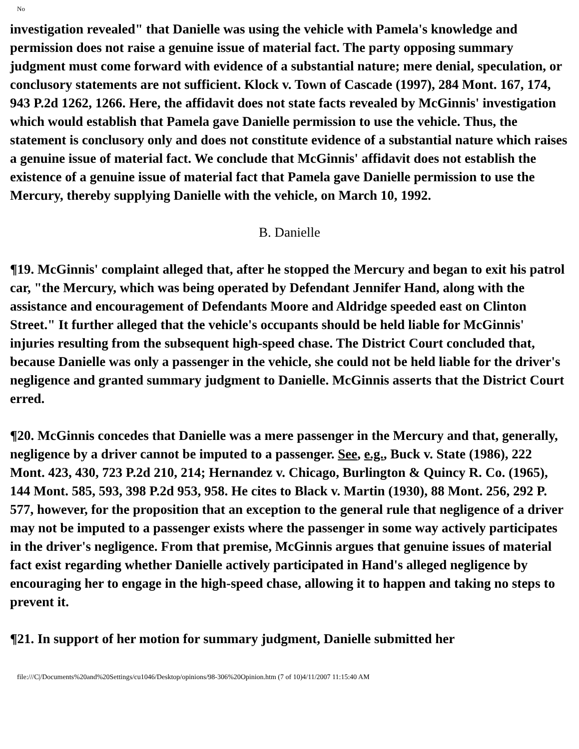No
investigation revealed" that Danielle was using the vehicle with Pamela's knowledge and permission does not raise a genuine issue of material fact. The party opposing summary judgment must come forward with evidence of a substantial nature; mere denial, speculation, or conclusory statements are not sufficient. Klock v. Town of Cascade (1997), 284 Mont. 167, 174, 943 P.2d 1262, 1266. Here, the affidavit does not state facts revealed by McGinnis' investigation which would establish that Pamela gave Danielle permission to use the vehicle. Thus, the statement is conclusory only and does not constitute evidence of a substantial nature which raises a genuine issue of material fact. We conclude that McGinnis' affidavit does not establish the existence of a genuine issue of material fact that Pamela gave Danielle permission to use the Mercury, thereby supplying Danielle with the vehicle, on March 10, 1992.
B. Danielle
¶19. McGinnis' complaint alleged that, after he stopped the Mercury and began to exit his patrol car, "the Mercury, which was being operated by Defendant Jennifer Hand, along with the assistance and encouragement of Defendants Moore and Aldridge speeded east on Clinton Street." It further alleged that the vehicle's occupants should be held liable for McGinnis' injuries resulting from the subsequent high-speed chase. The District Court concluded that, because Danielle was only a passenger in the vehicle, she could not be held liable for the driver's negligence and granted summary judgment to Danielle. McGinnis asserts that the District Court erred.
¶20. McGinnis concedes that Danielle was a mere passenger in the Mercury and that, generally, negligence by a driver cannot be imputed to a passenger. See, e.g., Buck v. State (1986), 222 Mont. 423, 430, 723 P.2d 210, 214; Hernandez v. Chicago, Burlington & Quincy R. Co. (1965), 144 Mont. 585, 593, 398 P.2d 953, 958. He cites to Black v. Martin (1930), 88 Mont. 256, 292 P. 577, however, for the proposition that an exception to the general rule that negligence of a driver may not be imputed to a passenger exists where the passenger in some way actively participates in the driver's negligence. From that premise, McGinnis argues that genuine issues of material fact exist regarding whether Danielle actively participated in Hand's alleged negligence by encouraging her to engage in the high-speed chase, allowing it to happen and taking no steps to prevent it.
¶21. In support of her motion for summary judgment, Danielle submitted her
file:///C|/Documents%20and%20Settings/cu1046/Desktop/opinions/98-306%20Opinion.htm (7 of 10)4/11/2007 11:15:40 AM